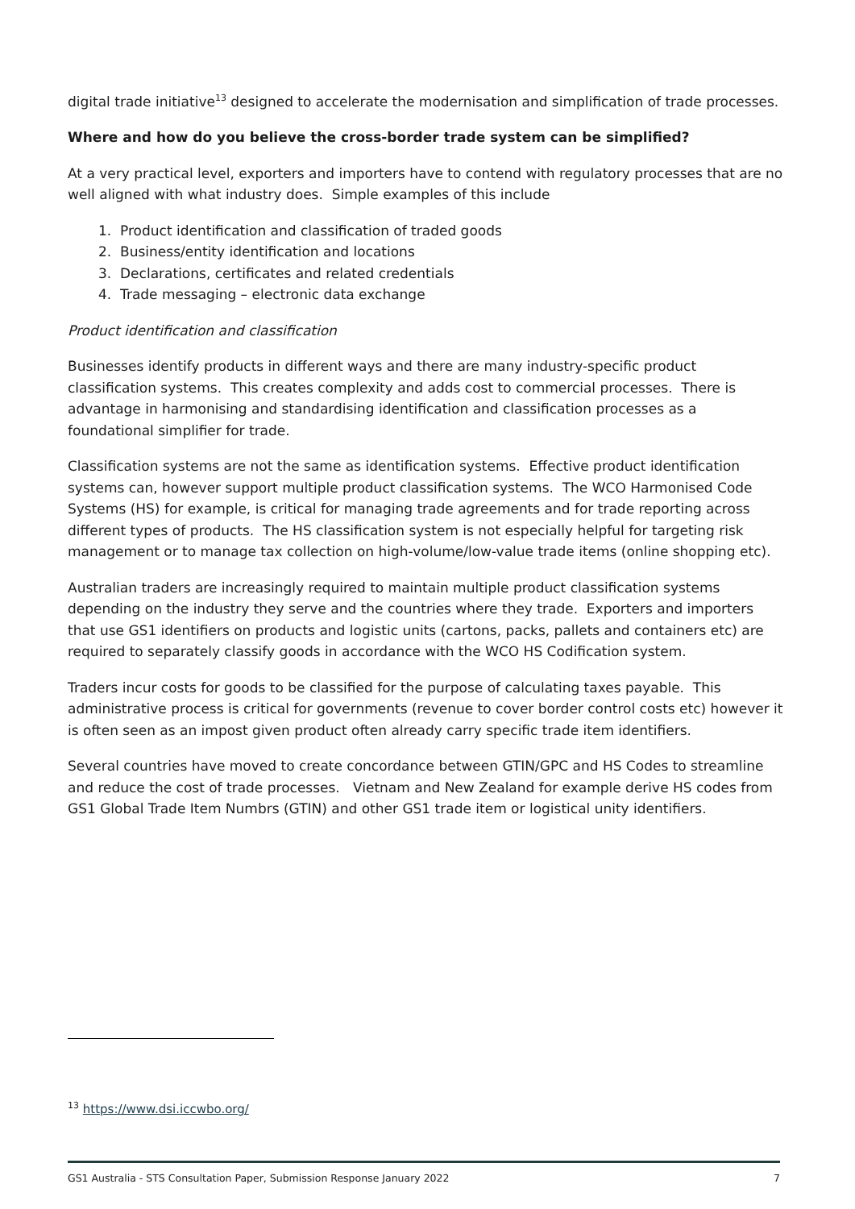digital trade initiative<sup>13</sup> designed to accelerate the modernisation and simplification of trade processes.
Where and how do you believe the cross-border trade system can be simplified?
At a very practical level, exporters and importers have to contend with regulatory processes that are no well aligned with what industry does. Simple examples of this include
1. Product identification and classification of traded goods
2. Business/entity identification and locations
3. Declarations, certificates and related credentials
4. Trade messaging – electronic data exchange
Product identification and classification
Businesses identify products in different ways and there are many industry-specific product classification systems. This creates complexity and adds cost to commercial processes. There is advantage in harmonising and standardising identification and classification processes as a foundational simplifier for trade.
Classification systems are not the same as identification systems. Effective product identification systems can, however support multiple product classification systems. The WCO Harmonised Code Systems (HS) for example, is critical for managing trade agreements and for trade reporting across different types of products. The HS classification system is not especially helpful for targeting risk management or to manage tax collection on high-volume/low-value trade items (online shopping etc).
Australian traders are increasingly required to maintain multiple product classification systems depending on the industry they serve and the countries where they trade. Exporters and importers that use GS1 identifiers on products and logistic units (cartons, packs, pallets and containers etc) are required to separately classify goods in accordance with the WCO HS Codification system.
Traders incur costs for goods to be classified for the purpose of calculating taxes payable. This administrative process is critical for governments (revenue to cover border control costs etc) however it is often seen as an impost given product often already carry specific trade item identifiers.
Several countries have moved to create concordance between GTIN/GPC and HS Codes to streamline and reduce the cost of trade processes. Vietnam and New Zealand for example derive HS codes from GS1 Global Trade Item Numbrs (GTIN) and other GS1 trade item or logistical unity identifiers.
<sup>13</sup> https://www.dsi.iccwbo.org/
GS1 Australia - STS Consultation Paper, Submission Response January 2022 7